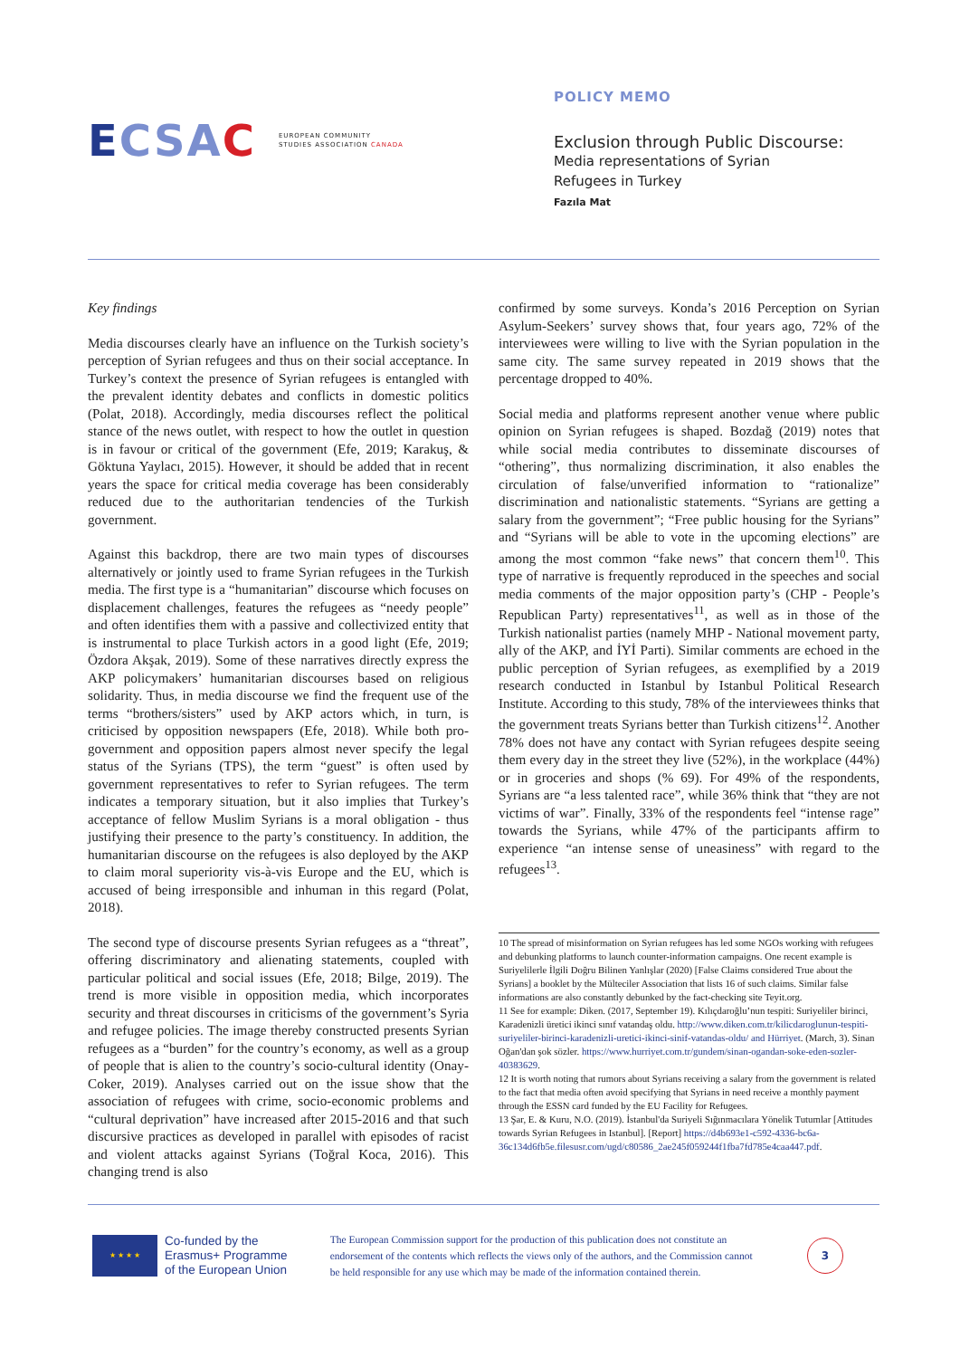ECSAC
EUROPEAN COMMUNITY
STUDIES ASSOCIATION CANADA
POLICY MEMO
Exclusion through Public Discourse:
Media representations of Syrian
Refugees in Turkey
Fazıla Mat
Key findings
Media discourses clearly have an influence on the Turkish society’s perception of Syrian refugees and thus on their social acceptance. In Turkey’s context the presence of Syrian refugees is entangled with the prevalent identity debates and conflicts in domestic politics (Polat, 2018). Accordingly, media discourses reflect the political stance of the news outlet, with respect to how the outlet in question is in favour or critical of the government (Efe, 2019; Karakuş, & Göktuna Yaylacı, 2015). However, it should be added that in recent years the space for critical media coverage has been considerably reduced due to the authoritarian tendencies of the Turkish government.
Against this backdrop, there are two main types of discourses alternatively or jointly used to frame Syrian refugees in the Turkish media. The first type is a “humanitarian” discourse which focuses on displacement challenges, features the refugees as “needy people” and often identifies them with a passive and collectivized entity that is instrumental to place Turkish actors in a good light (Efe, 2019; Özdora Akşak, 2019). Some of these narratives directly express the AKP policymakers’ humanitarian discourses based on religious solidarity. Thus, in media discourse we find the frequent use of the terms “brothers/sisters” used by AKP actors which, in turn, is criticised by opposition newspapers (Efe, 2018). While both pro-government and opposition papers almost never specify the legal status of the Syrians (TPS), the term “guest” is often used by government representatives to refer to Syrian refugees. The term indicates a temporary situation, but it also implies that Turkey’s acceptance of fellow Muslim Syrians is a moral obligation - thus justifying their presence to the party’s constituency. In addition, the humanitarian discourse on the refugees is also deployed by the AKP to claim moral superiority vis-à-vis Europe and the EU, which is accused of being irresponsible and inhuman in this regard (Polat, 2018).
The second type of discourse presents Syrian refugees as a “threat”, offering discriminatory and alienating statements, coupled with particular political and social issues (Efe, 2018; Bilge, 2019). The trend is more visible in opposition media, which incorporates security and threat discourses in criticisms of the government’s Syria and refugee policies. The image thereby constructed presents Syrian refugees as a “burden” for the country’s economy, as well as a group of people that is alien to the country’s socio-cultural identity (Onay-Coker, 2019). Analyses carried out on the issue show that the association of refugees with crime, socio-economic problems and “cultural deprivation” have increased after 2015-2016 and that such discursive practices as developed in parallel with episodes of racist and violent attacks against Syrians (Toğral Koca, 2016). This changing trend is also
confirmed by some surveys. Konda’s 2016 Perception on Syrian Asylum-Seekers’ survey shows that, four years ago, 72% of the interviewees were willing to live with the Syrian population in the same city. The same survey repeated in 2019 shows that the percentage dropped to 40%.
Social media and platforms represent another venue where public opinion on Syrian refugees is shaped. Bozdağ (2019) notes that while social media contributes to disseminate discourses of “othering”, thus normalizing discrimination, it also enables the circulation of false/unverified information to “rationalize” discrimination and nationalistic statements. “Syrians are getting a salary from the government”; “Free public housing for the Syrians” and “Syrians will be able to vote in the upcoming elections” are among the most common “fake news” that concern them<sup>10</sup>. This type of narrative is frequently reproduced in the speeches and social media comments of the major opposition party’s (CHP - People’s Republican Party) representatives<sup>11</sup>, as well as in those of the Turkish nationalist parties (namely MHP - National movement party, ally of the AKP, and İYİ Parti). Similar comments are echoed in the public perception of Syrian refugees, as exemplified by a 2019 research conducted in Istanbul by Istanbul Political Research Institute. According to this study, 78% of the interviewees thinks that the government treats Syrians better than Turkish citizens<sup>12</sup>. Another 78% does not have any contact with Syrian refugees despite seeing them every day in the street they live (52%), in the workplace (44%) or in groceries and shops (% 69). For 49% of the respondents, Syrians are “a less talented race”, while 36% think that “they are not victims of war”. Finally, 33% of the respondents feel “intense rage” towards the Syrians, while 47% of the participants affirm to experience “an intense sense of uneasiness” with regard to the refugees<sup>13</sup>.
10 The spread of misinformation on Syrian refugees has led some NGOs working with refugees and debunking platforms to launch counter-information campaigns. One recent example is Suriyelilerle İlgili Doğru Bilinen Yanlışlar (2020) [False Claims considered True about the Syrians] a booklet by the Mülteciler Association that lists 16 of such claims. Similar false informations are also constantly debunked by the fact-checking site Teyit.org.
11 See for example: Diken. (2017, September 19). Kılıçdaroğlu’nun tespiti: Suriyeliler birinci, Karadenizli üretici ikinci sınıf vatandaş oldu. http://www.diken.com.tr/kilicdaroglunun-tespiti-suriyeliler-birinci-karadenizli-uretici-ikinci-sinif-vatandas-oldu/ and Hürriyet. (March, 3). Sinan Oğan'dan şok sözler. https://www.hurriyet.com.tr/gundem/sinan-ogandan-soke-eden-sozler-40383629.
12 It is worth noting that rumors about Syrians receiving a salary from the government is related to the fact that media often avoid specifying that Syrians in need receive a monthly payment through the ESSN card funded by the EU Facility for Refugees.
13 Şar, E. & Kuru, N.O. (2019). İstanbul'da Suriyeli Sığınmacılara Yönelik Tutumlar [Attitudes towards Syrian Refugees in Istanbul]. [Report] https://d4b693e1-c592-4336-bc6a-36c134d6fb5e.filesusr.com/ugd/c80586_2ae245f059244f1fba7fd785e4caa447.pdf.
★ ★ ★ ★
Co-funded by the
Erasmus+ Programme
of the European Union
The European Commission support for the production of this publication does not constitute an endorsement of the contents which reflects the views only of the authors, and the Commission cannot be held responsible for any use which may be made of the information contained therein.
3